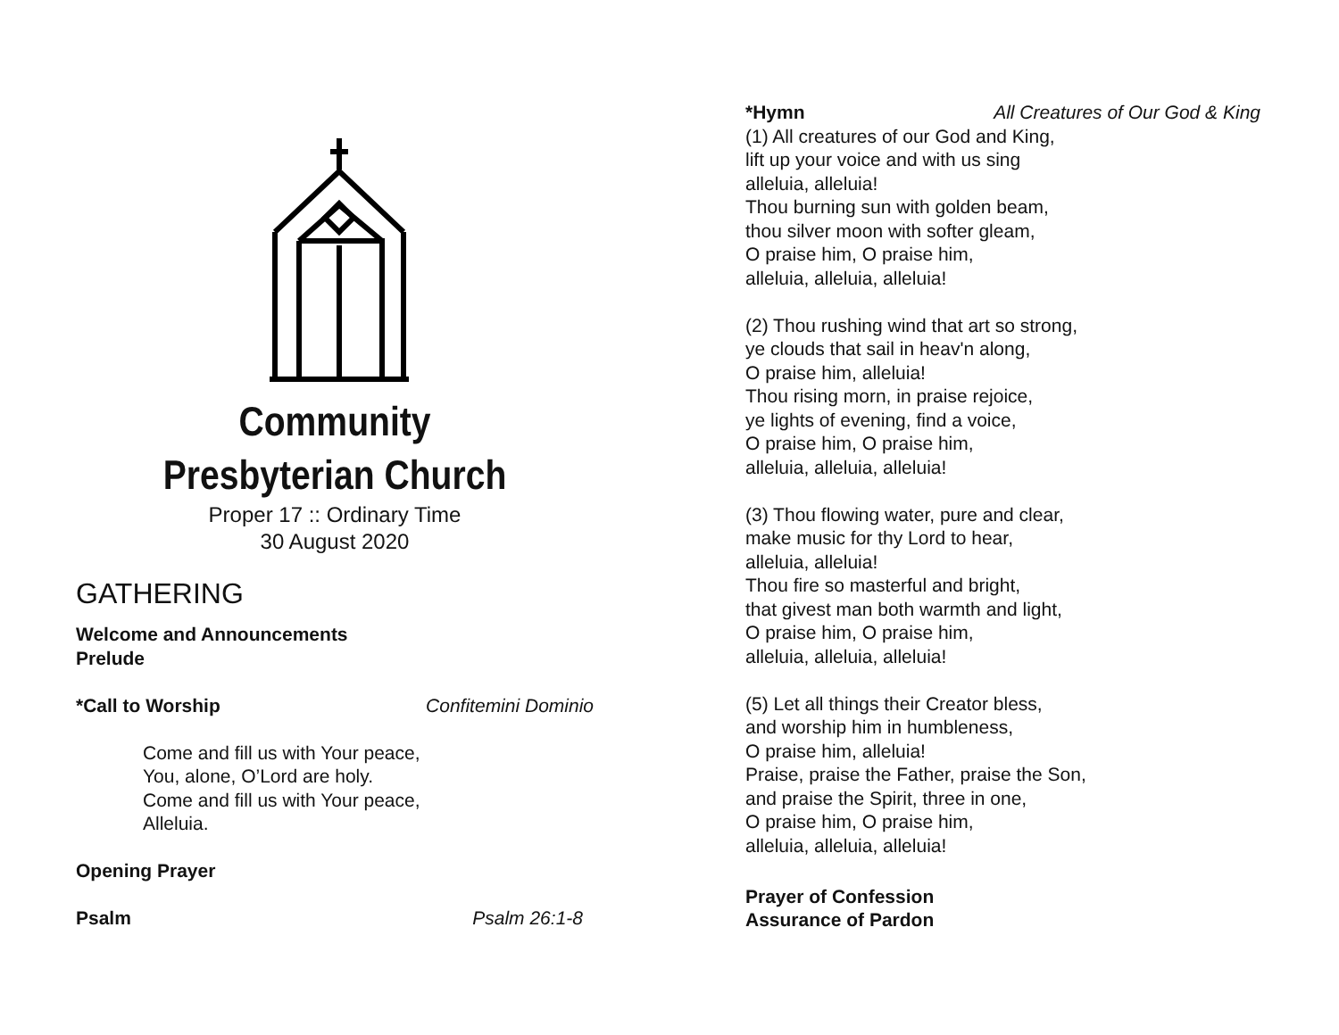Community
Presbyterian Church
Proper 17 :: Ordinary Time
30 August 2020
GATHERING
Welcome and Announcements
Prelude
*Call to Worship Confitemini Dominio
Come and fill us with Your peace,
You, alone, O’Lord are holy.
Come and fill us with Your peace,
Alleluia.
Opening Prayer
Psalm Psalm 26:1-8
*Hymn All Creatures of Our God & King
(1) All creatures of our God and King,
lift up your voice and with us sing
alleluia, alleluia!
Thou burning sun with golden beam,
thou silver moon with softer gleam,
O praise him, O praise him,
alleluia, alleluia, alleluia!
(2) Thou rushing wind that art so strong,
ye clouds that sail in heav'n along,
O praise him, alleluia!
Thou rising morn, in praise rejoice,
ye lights of evening, find a voice,
O praise him, O praise him,
alleluia, alleluia, alleluia!
(3) Thou flowing water, pure and clear,
make music for thy Lord to hear,
alleluia, alleluia!
Thou fire so masterful and bright,
that givest man both warmth and light,
O praise him, O praise him,
alleluia, alleluia, alleluia!
(5) Let all things their Creator bless,
and worship him in humbleness,
O praise him, alleluia!
Praise, praise the Father, praise the Son,
and praise the Spirit, three in one,
O praise him, O praise him,
alleluia, alleluia, alleluia!
Prayer of Confession
Assurance of Pardon